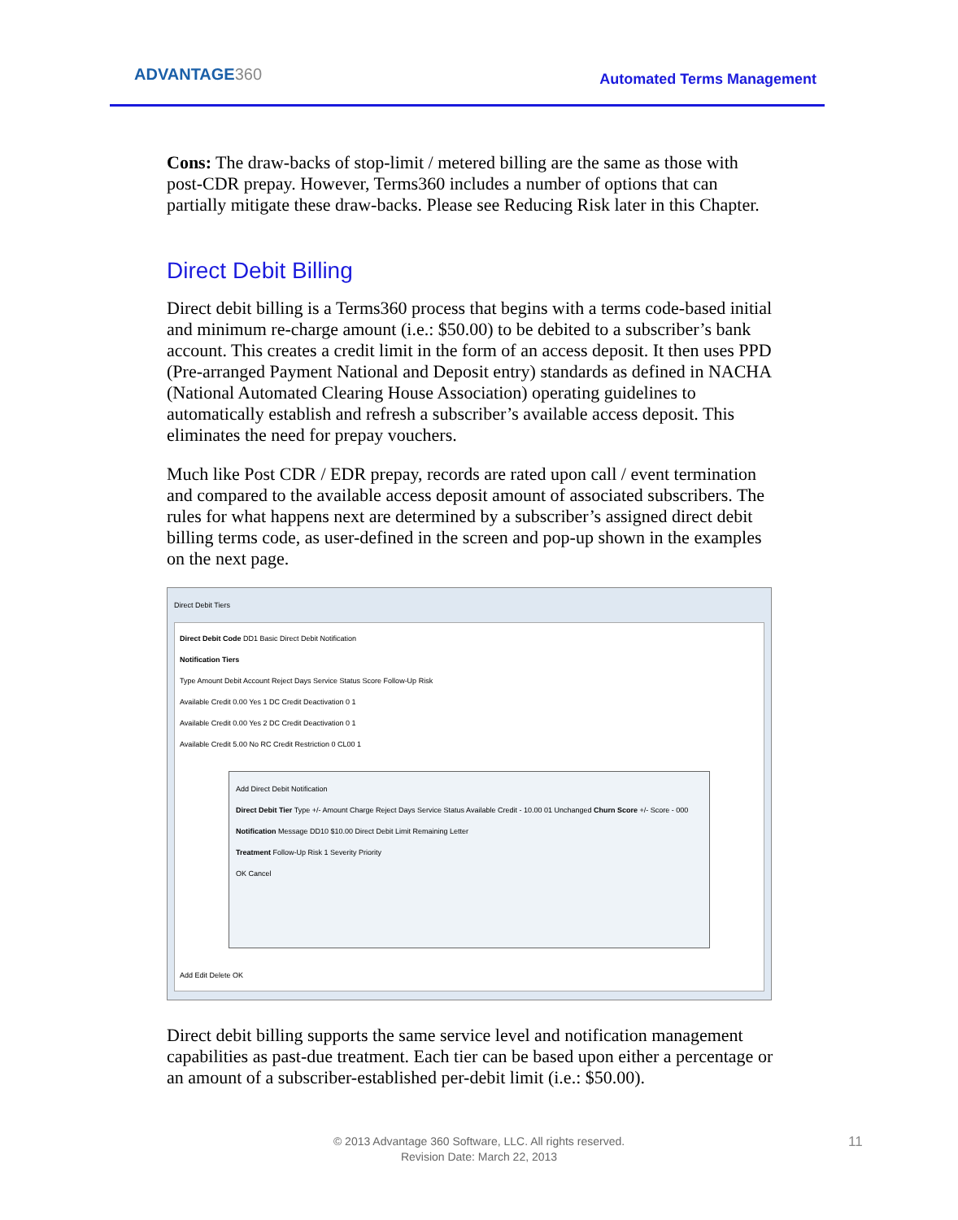ADVANTAGE360 Automated Terms Management
Cons: The draw-backs of stop-limit / metered billing are the same as those with post-CDR prepay. However, Terms360 includes a number of options that can partially mitigate these draw-backs. Please see Reducing Risk later in this Chapter.
Direct Debit Billing
Direct debit billing is a Terms360 process that begins with a terms code-based initial and minimum re-charge amount (i.e.: $50.00) to be debited to a subscriber’s bank account. This creates a credit limit in the form of an access deposit. It then uses PPD (Pre-arranged Payment National and Deposit entry) standards as defined in NACHA (National Automated Clearing House Association) operating guidelines to automatically establish and refresh a subscriber’s available access deposit. This eliminates the need for prepay vouchers.
Much like Post CDR / EDR prepay, records are rated upon call / event termination and compared to the available access deposit amount of associated subscribers. The rules for what happens next are determined by a subscriber’s assigned direct debit billing terms code, as user-defined in the screen and pop-up shown in the examples on the next page.
Direct Debit Tiers
Direct Debit Code DD1 Basic Direct Debit Notification
Notification Tiers
Type Amount Debit Account Reject Days Service Status Score Follow-Up Risk
Available Credit 0.00 Yes 1 DC Credit Deactivation 0 1
Available Credit 0.00 Yes 2 DC Credit Deactivation 0 1
Available Credit 5.00 No RC Credit Restriction 0 CL00 1
Add Direct Debit Notification
Direct Debit Tier Type +/- Amount Charge Reject Days Service Status Available Credit - 10.00 01 Unchanged Churn Score +/- Score - 000
Notification Message DD10 $10.00 Direct Debit Limit Remaining Letter
Treatment Follow-Up Risk 1 Severity Priority
OK Cancel
Add Edit Delete OK
Direct debit billing supports the same service level and notification management capabilities as past-due treatment. Each tier can be based upon either a percentage or an amount of a subscriber-established per-debit limit (i.e.: $50.00).
© 2013 Advantage 360 Software, LLC. All rights reserved.
Revision Date: March 22, 2013
11